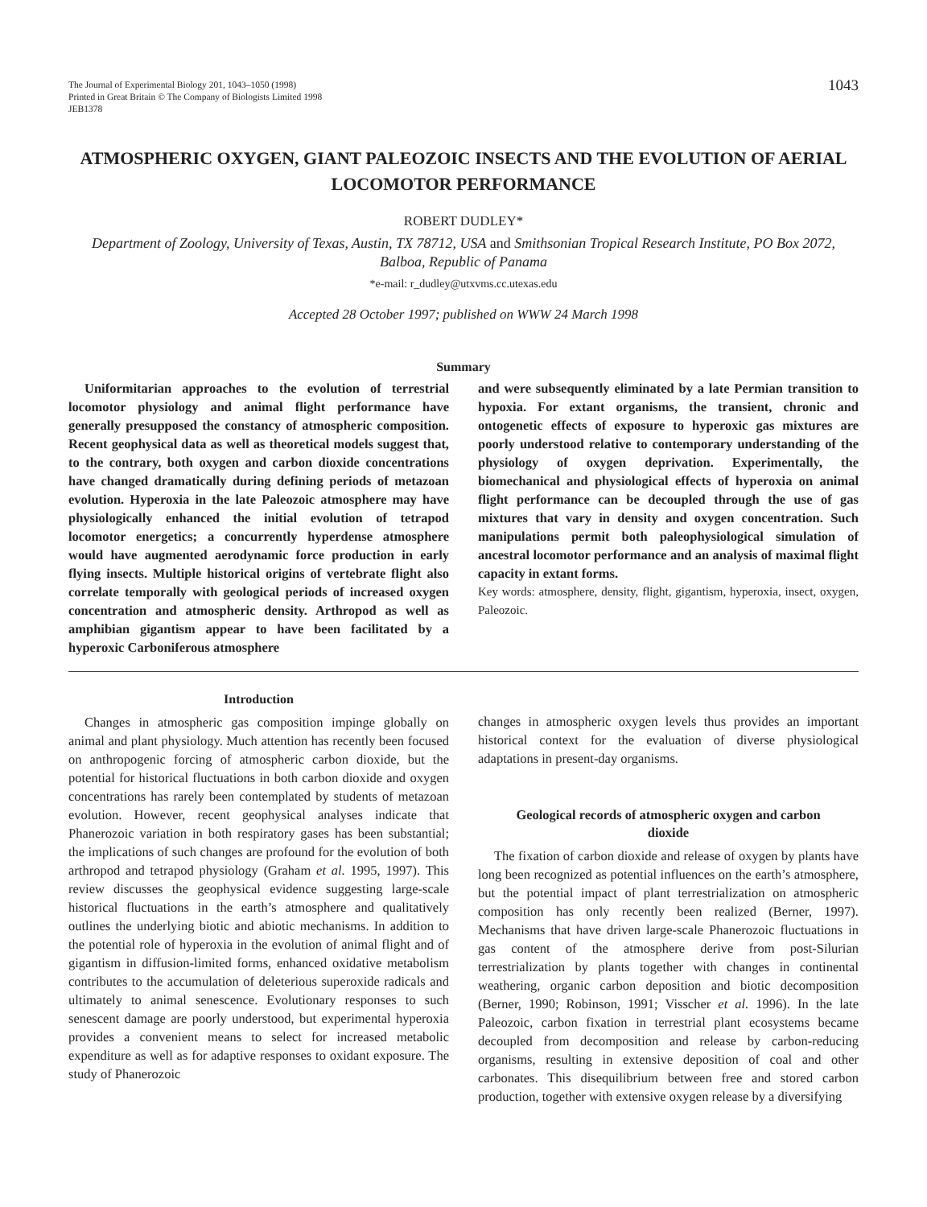The Journal of Experimental Biology 201, 1043–1050 (1998)
Printed in Great Britain © The Company of Biologists Limited 1998
JEB1378
1043
ATMOSPHERIC OXYGEN, GIANT PALEOZOIC INSECTS AND THE EVOLUTION OF AERIAL LOCOMOTOR PERFORMANCE
ROBERT DUDLEY*
Department of Zoology, University of Texas, Austin, TX 78712, USA and Smithsonian Tropical Research Institute, PO Box 2072, Balboa, Republic of Panama
*e-mail: r_dudley@utxvms.cc.utexas.edu
Accepted 28 October 1997; published on WWW 24 March 1998
Summary
Uniformitarian approaches to the evolution of terrestrial locomotor physiology and animal flight performance have generally presupposed the constancy of atmospheric composition. Recent geophysical data as well as theoretical models suggest that, to the contrary, both oxygen and carbon dioxide concentrations have changed dramatically during defining periods of metazoan evolution. Hyperoxia in the late Paleozoic atmosphere may have physiologically enhanced the initial evolution of tetrapod locomotor energetics; a concurrently hyperdense atmosphere would have augmented aerodynamic force production in early flying insects. Multiple historical origins of vertebrate flight also correlate temporally with geological periods of increased oxygen concentration and atmospheric density. Arthropod as well as amphibian gigantism appear to have been facilitated by a hyperoxic Carboniferous atmosphere
and were subsequently eliminated by a late Permian transition to hypoxia. For extant organisms, the transient, chronic and ontogenetic effects of exposure to hyperoxic gas mixtures are poorly understood relative to contemporary understanding of the physiology of oxygen deprivation. Experimentally, the biomechanical and physiological effects of hyperoxia on animal flight performance can be decoupled through the use of gas mixtures that vary in density and oxygen concentration. Such manipulations permit both paleophysiological simulation of ancestral locomotor performance and an analysis of maximal flight capacity in extant forms.
Key words: atmosphere, density, flight, gigantism, hyperoxia, insect, oxygen, Paleozoic.
Introduction
Changes in atmospheric gas composition impinge globally on animal and plant physiology. Much attention has recently been focused on anthropogenic forcing of atmospheric carbon dioxide, but the potential for historical fluctuations in both carbon dioxide and oxygen concentrations has rarely been contemplated by students of metazoan evolution. However, recent geophysical analyses indicate that Phanerozoic variation in both respiratory gases has been substantial; the implications of such changes are profound for the evolution of both arthropod and tetrapod physiology (Graham et al. 1995, 1997). This review discusses the geophysical evidence suggesting large-scale historical fluctuations in the earth’s atmosphere and qualitatively outlines the underlying biotic and abiotic mechanisms. In addition to the potential role of hyperoxia in the evolution of animal flight and of gigantism in diffusion-limited forms, enhanced oxidative metabolism contributes to the accumulation of deleterious superoxide radicals and ultimately to animal senescence. Evolutionary responses to such senescent damage are poorly understood, but experimental hyperoxia provides a convenient means to select for increased metabolic expenditure as well as for adaptive responses to oxidant exposure. The study of Phanerozoic
changes in atmospheric oxygen levels thus provides an important historical context for the evaluation of diverse physiological adaptations in present-day organisms.
Geological records of atmospheric oxygen and carbon dioxide
The fixation of carbon dioxide and release of oxygen by plants have long been recognized as potential influences on the earth’s atmosphere, but the potential impact of plant terrestrialization on atmospheric composition has only recently been realized (Berner, 1997). Mechanisms that have driven large-scale Phanerozoic fluctuations in gas content of the atmosphere derive from post-Silurian terrestrialization by plants together with changes in continental weathering, organic carbon deposition and biotic decomposition (Berner, 1990; Robinson, 1991; Visscher et al. 1996). In the late Paleozoic, carbon fixation in terrestrial plant ecosystems became decoupled from decomposition and release by carbon-reducing organisms, resulting in extensive deposition of coal and other carbonates. This disequilibrium between free and stored carbon production, together with extensive oxygen release by a diversifying